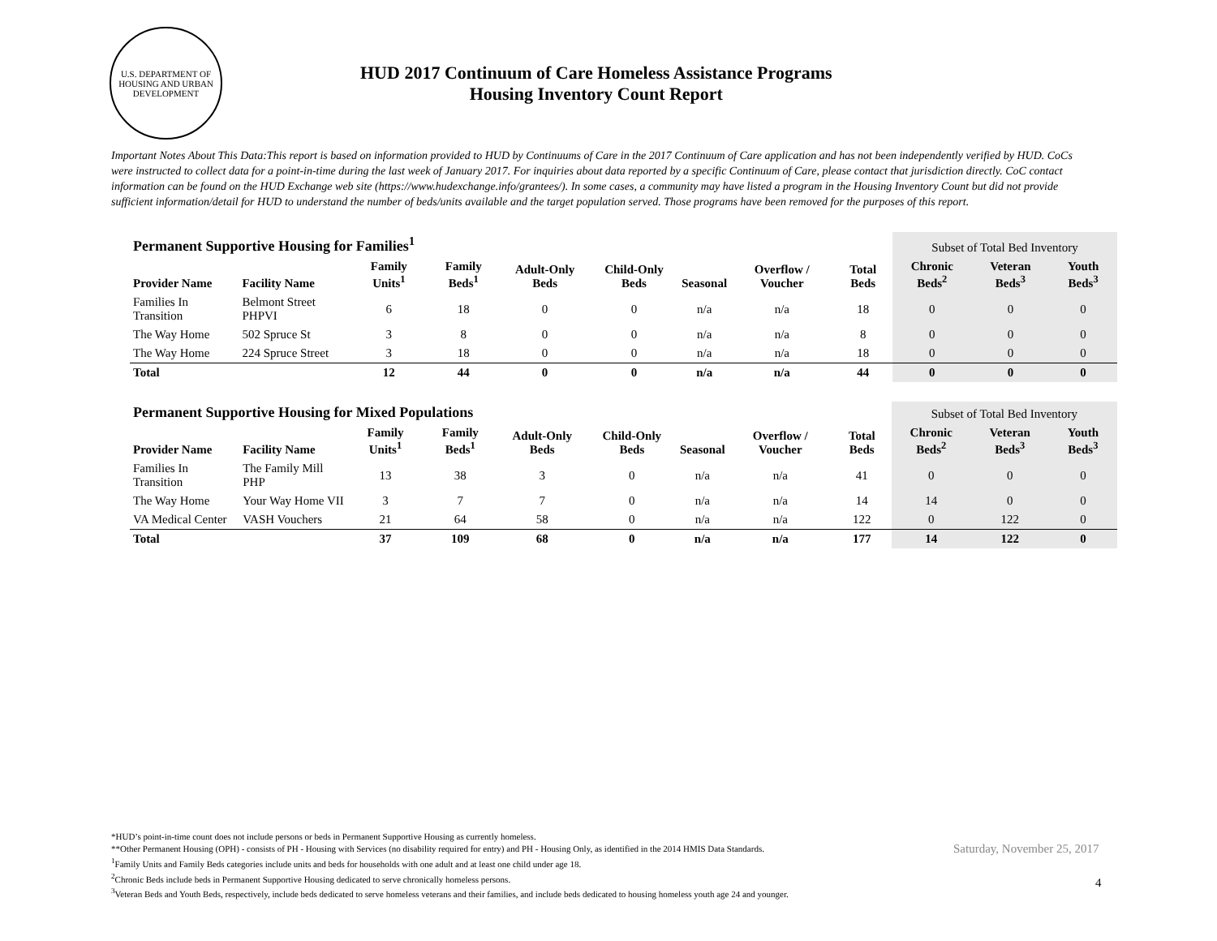U.S. DEPARTMENT OF HOUSING AND URBAN DEVELOPMENT
HUD 2017 Continuum of Care Homeless Assistance Programs
Housing Inventory Count Report
Important Notes About This Data:This report is based on information provided to HUD by Continuums of Care in the 2017 Continuum of Care application and has not been independently verified by HUD. CoCs were instructed to collect data for a point-in-time during the last week of January 2017. For inquiries about data reported by a specific Continuum of Care, please contact that jurisdiction directly. CoC contact information can be found on the HUD Exchange web site (https://www.hudexchange.info/grantees/). In some cases, a community may have listed a program in the Housing Inventory Count but did not provide sufficient information/detail for HUD to understand the number of beds/units available and the target population served. Those programs have been removed for the purposes of this report.
| Permanent Supportive Housing for Families<sup>1</sup> | | | | | | | | | Subset of Total Bed Inventory | | |
| --- | --- | --- | --- | --- | --- | --- | --- | --- | --- | --- | --- |
| Provider Name | Facility Name | Family Units<sup>1</sup> | Family Beds<sup>1</sup> | Adult-Only Beds | Child-Only Beds | Seasonal | Overflow / Voucher | Total Beds | Chronic Beds<sup>2</sup> | Veteran Beds<sup>3</sup> | Youth Beds<sup>3</sup> |
| Families In Transition | Belmont Street PHPVI | 6 | 18 | 0 | 0 | n/a | n/a | 18 | 0 | 0 | 0 |
| The Way Home | 502 Spruce St | 3 | 8 | 0 | 0 | n/a | n/a | 8 | 0 | 0 | 0 |
| The Way Home | 224 Spruce Street | 3 | 18 | 0 | 0 | n/a | n/a | 18 | 0 | 0 | 0 |
| Total | | 12 | 44 | 0 | 0 | n/a | n/a | 44 | 0 | 0 | 0 |
| Permanent Supportive Housing for Mixed Populations | | | | | | | | | Subset of Total Bed Inventory | | |
| --- | --- | --- | --- | --- | --- | --- | --- | --- | --- | --- | --- |
| Provider Name | Facility Name | Family Units<sup>1</sup> | Family Beds<sup>1</sup> | Adult-Only Beds | Child-Only Beds | Seasonal | Overflow / Voucher | Total Beds | Chronic Beds<sup>2</sup> | Veteran Beds<sup>3</sup> | Youth Beds<sup>3</sup> |
| Families In Transition | The Family Mill PHP | 13 | 38 | 3 | 0 | n/a | n/a | 41 | 0 | 0 | 0 |
| The Way Home | Your Way Home VII | 3 | 7 | 7 | 0 | n/a | n/a | 14 | 14 | 0 | 0 |
| VA Medical Center | VASH Vouchers | 21 | 64 | 58 | 0 | n/a | n/a | 122 | 0 | 122 | 0 |
| Total | | 37 | 109 | 68 | 0 | n/a | n/a | 177 | 14 | 122 | 0 |
*HUD’s point-in-time count does not include persons or beds in Permanent Supportive Housing as currently homeless.
**Other Permanent Housing (OPH) - consists of PH - Housing with Services (no disability required for entry) and PH - Housing Only, as identified in the 2014 HMIS Data Standards.
<sup>1</sup> Family Units and Family Beds categories include units and beds for households with one adult and at least one child under age 18.
<sup>2</sup> Chronic Beds include beds in Permanent Supportive Housing dedicated to serve chronically homeless persons.
<sup>3</sup> Veteran Beds and Youth Beds, respectively, include beds dedicated to serve homeless veterans and their families, and include beds dedicated to housing homeless youth age 24 and younger.
Saturday, November 25, 2017
4